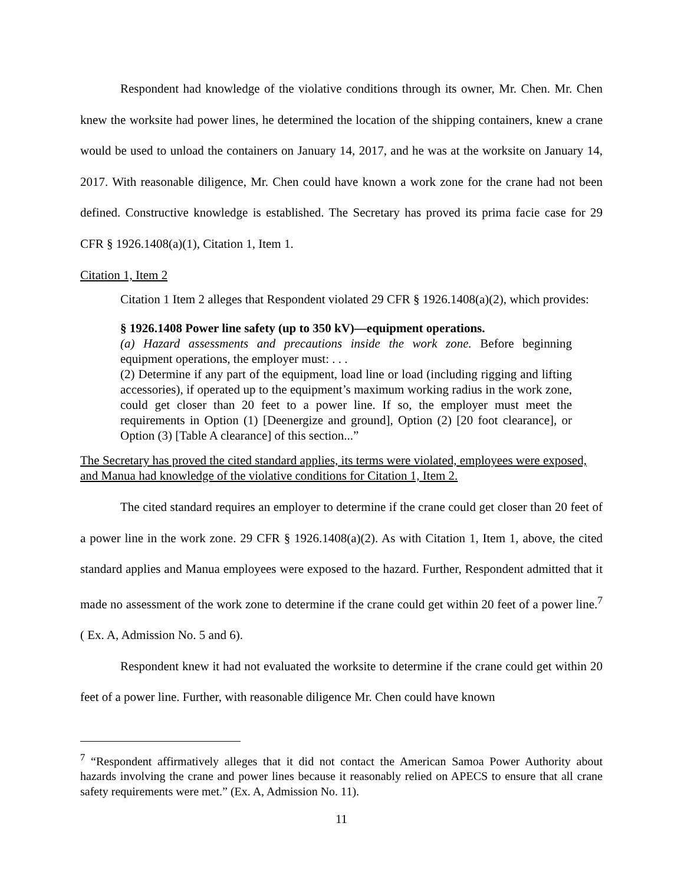Respondent had knowledge of the violative conditions through its owner, Mr. Chen. Mr. Chen knew the worksite had power lines, he determined the location of the shipping containers, knew a crane would be used to unload the containers on January 14, 2017, and he was at the worksite on January 14, 2017. With reasonable diligence, Mr. Chen could have known a work zone for the crane had not been defined. Constructive knowledge is established. The Secretary has proved its prima facie case for 29 CFR § 1926.1408(a)(1), Citation 1, Item 1.
Citation 1, Item 2
Citation 1 Item 2 alleges that Respondent violated 29 CFR § 1926.1408(a)(2), which provides:
§ 1926.1408 Power line safety (up to 350 kV)—equipment operations.
(a) Hazard assessments and precautions inside the work zone. Before beginning equipment operations, the employer must: . . .
(2) Determine if any part of the equipment, load line or load (including rigging and lifting accessories), if operated up to the equipment’s maximum working radius in the work zone, could get closer than 20 feet to a power line. If so, the employer must meet the requirements in Option (1) [Deenergize and ground], Option (2) [20 foot clearance], or Option (3) [Table A clearance] of this section...”
The Secretary has proved the cited standard applies, its terms were violated, employees were exposed, and Manua had knowledge of the violative conditions for Citation 1, Item 2.
The cited standard requires an employer to determine if the crane could get closer than 20 feet of a power line in the work zone. 29 CFR § 1926.1408(a)(2). As with Citation 1, Item 1, above, the cited standard applies and Manua employees were exposed to the hazard. Further, Respondent admitted that it made no assessment of the work zone to determine if the crane could get within 20 feet of a power line.<sup>7</sup> ( Ex. A, Admission No. 5 and 6).
Respondent knew it had not evaluated the worksite to determine if the crane could get within 20 feet of a power line. Further, with reasonable diligence Mr. Chen could have known
<sup>7</sup> “Respondent affirmatively alleges that it did not contact the American Samoa Power Authority about hazards involving the crane and power lines because it reasonably relied on APECS to ensure that all crane safety requirements were met.” (Ex. A, Admission No. 11).
11